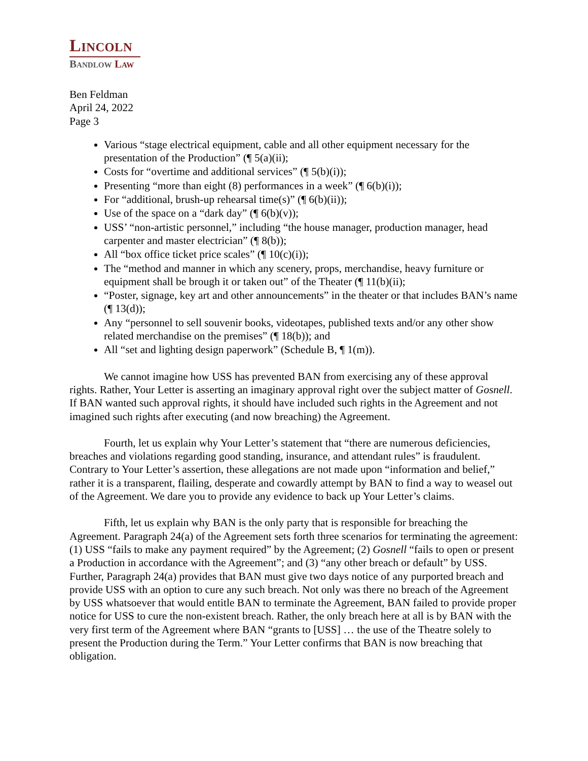LINCOLN
BANDLOW LAW
Ben Feldman
April 24, 2022
Page 3
Various “stage electrical equipment, cable and all other equipment necessary for the presentation of the Production” (¶ 5(a)(ii);
Costs for “overtime and additional services” (¶ 5(b)(i));
Presenting “more than eight (8) performances in a week” (¶ 6(b)(i));
For “additional, brush-up rehearsal time(s)” (¶ 6(b)(ii));
Use of the space on a “dark day” (¶ 6(b)(v));
USS’ “non-artistic personnel,” including “the house manager, production manager, head carpenter and master electrician” (¶ 8(b));
All “box office ticket price scales” (¶ 10(c)(i));
The “method and manner in which any scenery, props, merchandise, heavy furniture or equipment shall be brough it or taken out” of the Theater (¶ 11(b)(ii);
“Poster, signage, key art and other announcements” in the theater or that includes BAN’s name (¶ 13(d));
Any “personnel to sell souvenir books, videotapes, published texts and/or any other show related merchandise on the premises” (¶ 18(b)); and
All “set and lighting design paperwork” (Schedule B, ¶ 1(m)).
We cannot imagine how USS has prevented BAN from exercising any of these approval rights. Rather, Your Letter is asserting an imaginary approval right over the subject matter of Gosnell. If BAN wanted such approval rights, it should have included such rights in the Agreement and not imagined such rights after executing (and now breaching) the Agreement.
Fourth, let us explain why Your Letter’s statement that “there are numerous deficiencies, breaches and violations regarding good standing, insurance, and attendant rules” is fraudulent. Contrary to Your Letter’s assertion, these allegations are not made upon “information and belief,” rather it is a transparent, flailing, desperate and cowardly attempt by BAN to find a way to weasel out of the Agreement. We dare you to provide any evidence to back up Your Letter’s claims.
Fifth, let us explain why BAN is the only party that is responsible for breaching the Agreement. Paragraph 24(a) of the Agreement sets forth three scenarios for terminating the agreement: (1) USS “fails to make any payment required” by the Agreement; (2) Gosnell “fails to open or present a Production in accordance with the Agreement”; and (3) “any other breach or default” by USS. Further, Paragraph 24(a) provides that BAN must give two days notice of any purported breach and provide USS with an option to cure any such breach. Not only was there no breach of the Agreement by USS whatsoever that would entitle BAN to terminate the Agreement, BAN failed to provide proper notice for USS to cure the non-existent breach. Rather, the only breach here at all is by BAN with the very first term of the Agreement where BAN “grants to [USS] … the use of the Theatre solely to present the Production during the Term.” Your Letter confirms that BAN is now breaching that obligation.